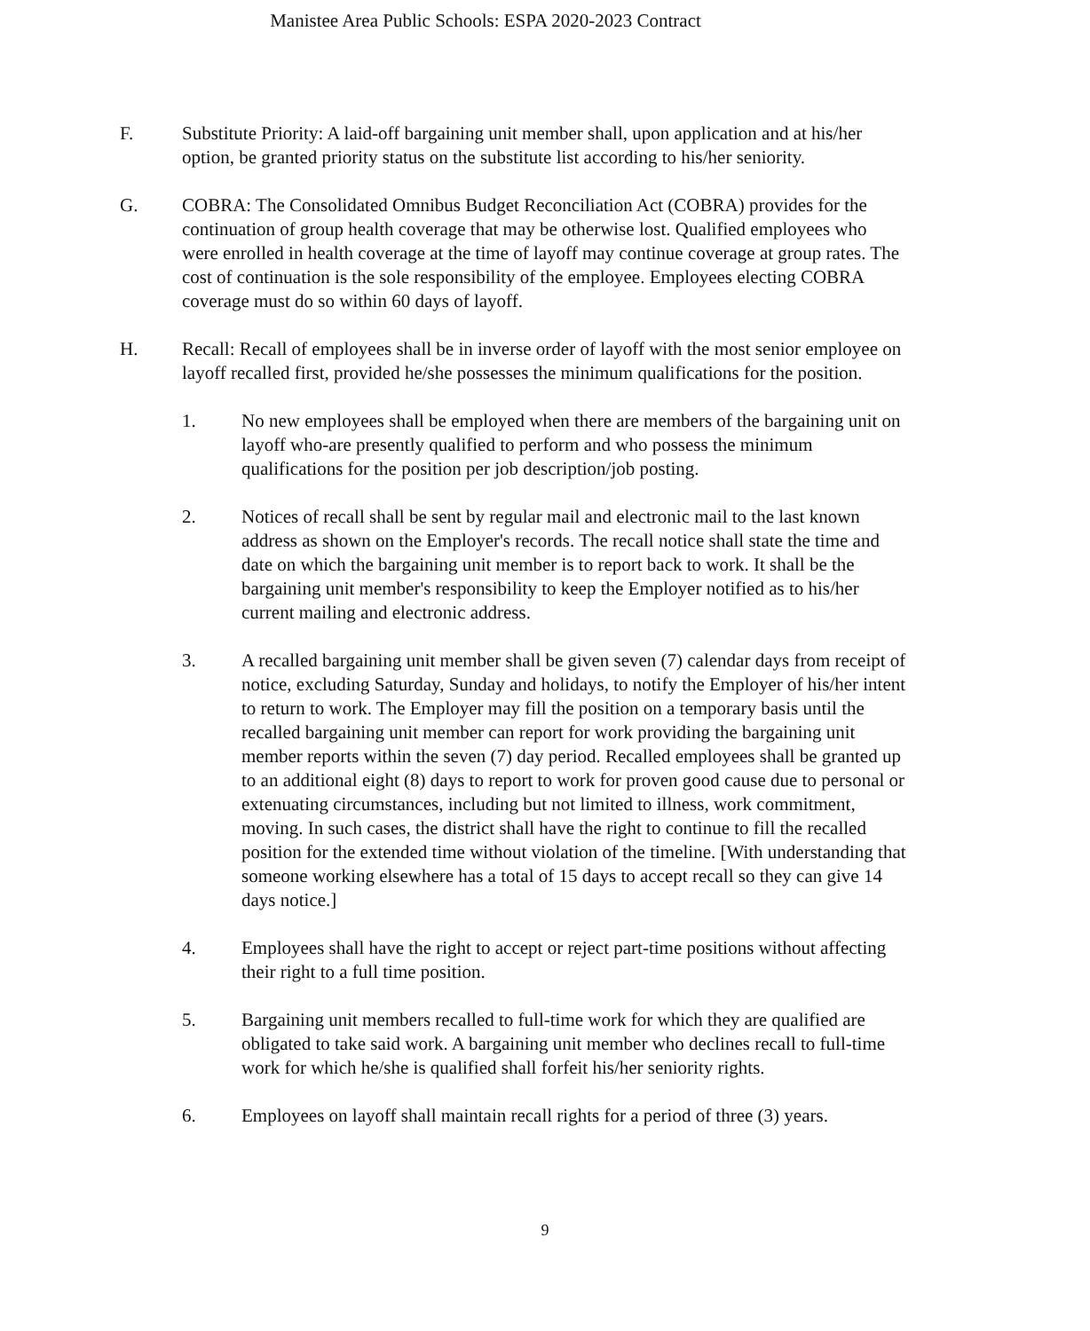Manistee Area Public Schools: ESPA 2020-2023 Contract
F. Substitute Priority: A laid-off bargaining unit member shall, upon application and at his/her option, be granted priority status on the substitute list according to his/her seniority.
G. COBRA: The Consolidated Omnibus Budget Reconciliation Act (COBRA) provides for the continuation of group health coverage that may be otherwise lost. Qualified employees who were enrolled in health coverage at the time of layoff may continue coverage at group rates. The cost of continuation is the sole responsibility of the employee. Employees electing COBRA coverage must do so within 60 days of layoff.
H. Recall: Recall of employees shall be in inverse order of layoff with the most senior employee on layoff recalled first, provided he/she possesses the minimum qualifications for the position.
1. No new employees shall be employed when there are members of the bargaining unit on layoff who-are presently qualified to perform and who possess the minimum qualifications for the position per job description/job posting.
2. Notices of recall shall be sent by regular mail and electronic mail to the last known address as shown on the Employer's records. The recall notice shall state the time and date on which the bargaining unit member is to report back to work. It shall be the bargaining unit member's responsibility to keep the Employer notified as to his/her current mailing and electronic address.
3. A recalled bargaining unit member shall be given seven (7) calendar days from receipt of notice, excluding Saturday, Sunday and holidays, to notify the Employer of his/her intent to return to work. The Employer may fill the position on a temporary basis until the recalled bargaining unit member can report for work providing the bargaining unit member reports within the seven (7) day period. Recalled employees shall be granted up to an additional eight (8) days to report to work for proven good cause due to personal or extenuating circumstances, including but not limited to illness, work commitment, moving. In such cases, the district shall have the right to continue to fill the recalled position for the extended time without violation of the timeline. [With understanding that someone working elsewhere has a total of 15 days to accept recall so they can give 14 days notice.]
4. Employees shall have the right to accept or reject part-time positions without affecting their right to a full time position.
5. Bargaining unit members recalled to full-time work for which they are qualified are obligated to take said work. A bargaining unit member who declines recall to full-time work for which he/she is qualified shall forfeit his/her seniority rights.
6. Employees on layoff shall maintain recall rights for a period of three (3) years.
9